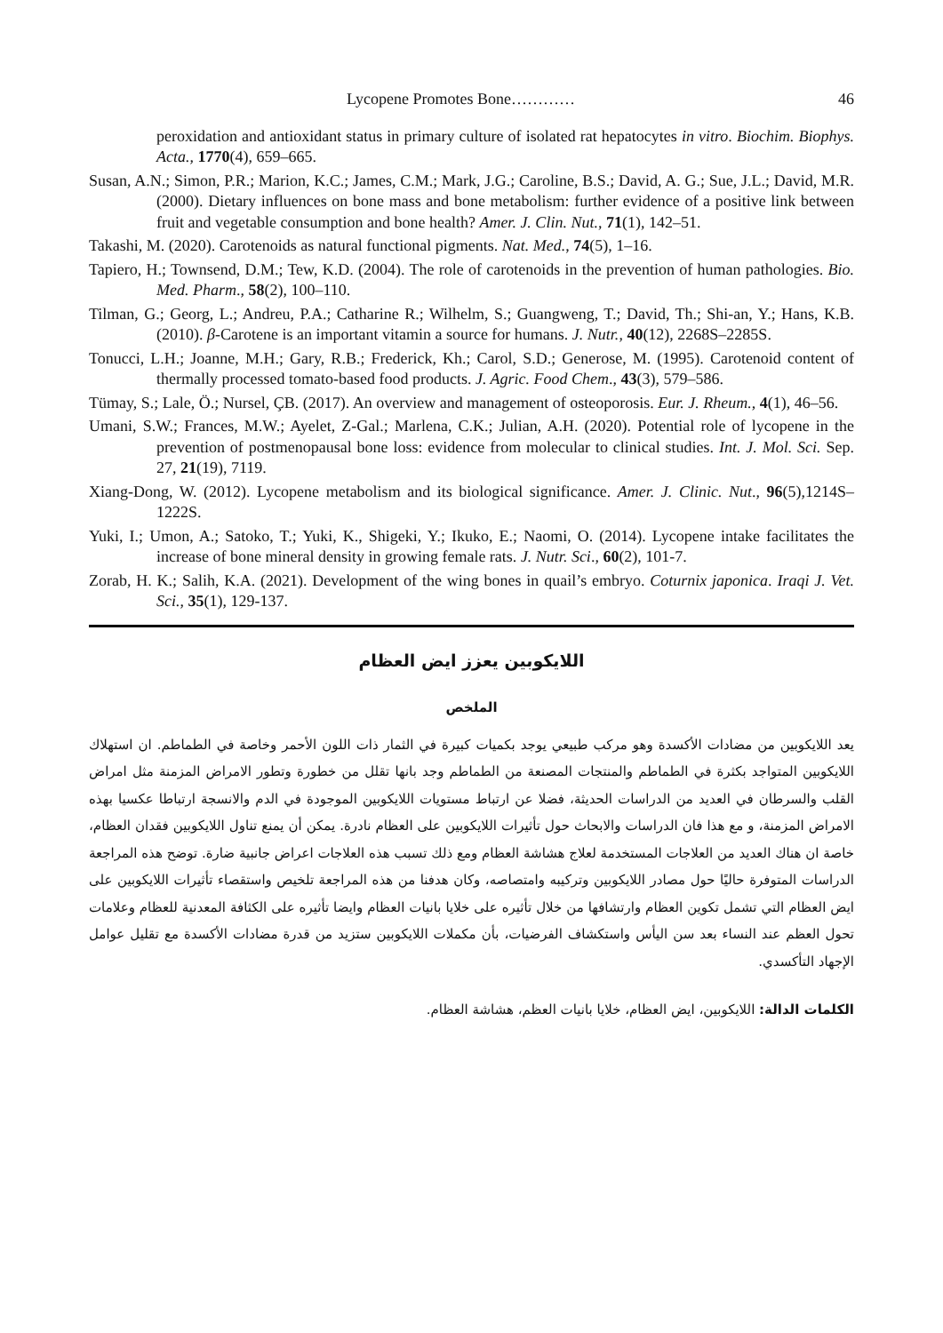Lycopene Promotes Bone………… 46
peroxidation and antioxidant status in primary culture of isolated rat hepatocytes in vitro. Biochim. Biophys. Acta., 1770(4), 659–665.
Susan, A.N.; Simon, P.R.; Marion, K.C.; James, C.M.; Mark, J.G.; Caroline, B.S.; David, A. G.; Sue, J.L.; David, M.R. (2000). Dietary influences on bone mass and bone metabolism: further evidence of a positive link between fruit and vegetable consumption and bone health? Amer. J. Clin. Nut., 71(1), 142–51.
Takashi, M. (2020). Carotenoids as natural functional pigments. Nat. Med., 74(5), 1–16.
Tapiero, H.; Townsend, D.M.; Tew, K.D. (2004). The role of carotenoids in the prevention of human pathologies. Bio. Med. Pharm., 58(2), 100–110.
Tilman, G.; Georg, L.; Andreu, P.A.; Catharine R.; Wilhelm, S.; Guangweng, T.; David, Th.; Shi-an, Y.; Hans, K.B. (2010). β-Carotene is an important vitamin a source for humans. J. Nutr., 40(12), 2268S–2285S.
Tonucci, L.H.; Joanne, M.H.; Gary, R.B.; Frederick, Kh.; Carol, S.D.; Generose, M. (1995). Carotenoid content of thermally processed tomato-based food products. J. Agric. Food Chem., 43(3), 579–586.
Tümay, S.; Lale, Ö.; Nursel, ÇB. (2017). An overview and management of osteoporosis. Eur. J. Rheum., 4(1), 46–56.
Umani, S.W.; Frances, M.W.; Ayelet, Z-Gal.; Marlena, C.K.; Julian, A.H. (2020). Potential role of lycopene in the prevention of postmenopausal bone loss: evidence from molecular to clinical studies. Int. J. Mol. Sci. Sep. 27, 21(19), 7119.
Xiang-Dong, W. (2012). Lycopene metabolism and its biological significance. Amer. J. Clinic. Nut., 96(5),1214S–1222S.
Yuki, I.; Umon, A.; Satoko, T.; Yuki, K., Shigeki, Y.; Ikuko, E.; Naomi, O. (2014). Lycopene intake facilitates the increase of bone mineral density in growing female rats. J. Nutr. Sci., 60(2), 101-7.
Zorab, H. K.; Salih, K.A. (2021). Development of the wing bones in quail’s embryo. Coturnix japonica. Iraqi J. Vet. Sci., 35(1), 129-137.
اللايكوبين يعزز ايض العظام
الملخص
يعد اللايكوبين من مضادات الأكسدة وهو مركب طبيعي يوجد بكميات كبيرة في الثمار ذات اللون الأحمر وخاصة في الطماطم. ان استهلاك اللايكوبين المتواجد بكثرة في الطماطم والمنتجات المصنعة من الطماطم وجد بانها تقلل من خطورة وتطور الامراض المزمنة مثل امراض القلب والسرطان في العديد من الدراسات الحديثة، فضلا عن ارتباط مستويات اللايكوبين الموجودة في الدم والانسجة ارتباطا عكسيا بهذه الامراض المزمنة، و مع هذا فان الدراسات والابحاث حول تأثيرات اللايكوبين على العظام نادرة. يمكن أن يمنع تناول اللايكوبين فقدان العظام، خاصة ان هناك العديد من العلاجات المستخدمة لعلاج هشاشة العظام ومع ذلك تسبب هذه العلاجات اعراض جانبية ضارة. توضح هذه المراجعة الدراسات المتوفرة حاليًا حول مصادر اللايكوبين وتركيبه وامتصاصه، وكان هدفنا من هذه المراجعة تلخيص واستقصاء تأثيرات اللايكوبين على ايض العظام التي تشمل تكوين العظام وارتشافها من خلال تأثيره على خلايا بانيات العظام وايضا تأثيره على الكثافة المعدنية للعظام وعلامات تحول العظم عند النساء بعد سن اليأس واستكشاف الفرضيات، بأن مكملات اللايكوبين ستزيد من قدرة مضادات الأكسدة مع تقليل عوامل الإجهاد التأكسدي.
الكلمات الدالة: اللايكوبين، ايض العظام، خلايا بانيات العظم، هشاشة العظام.